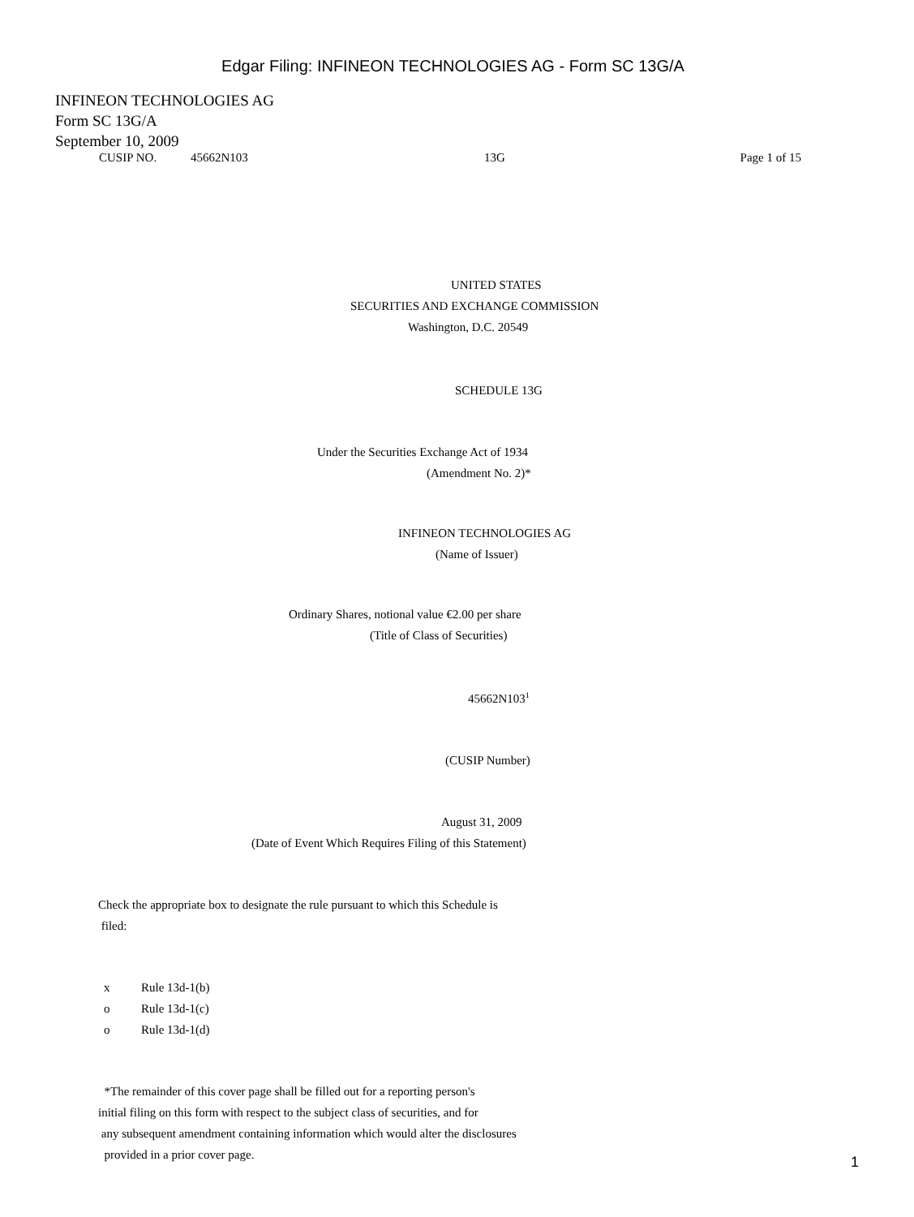Edgar Filing: INFINEON TECHNOLOGIES AG - Form SC 13G/A
INFINEON TECHNOLOGIES AG
Form SC 13G/A
September 10, 2009
CUSIP NO. 45662N103 13G Page 1 of 15
UNITED STATES
SECURITIES AND EXCHANGE COMMISSION
Washington, D.C. 20549
SCHEDULE 13G
Under the Securities Exchange Act of 1934
(Amendment No. 2)*
INFINEON TECHNOLOGIES AG
(Name of Issuer)
Ordinary Shares, notional value €2.00 per share
(Title of Class of Securities)
45662N103<sup>1</sup>
(CUSIP Number)
August 31, 2009
(Date of Event Which Requires Filing of this Statement)
Check the appropriate box to designate the rule pursuant to which this Schedule is
filed:
x Rule 13d-1(b)
o Rule 13d-1(c)
o Rule 13d-1(d)
*The remainder of this cover page shall be filled out for a reporting person's
initial filing on this form with respect to the subject class of securities, and for
any subsequent amendment containing information which would alter the disclosures
provided in a prior cover page.
1